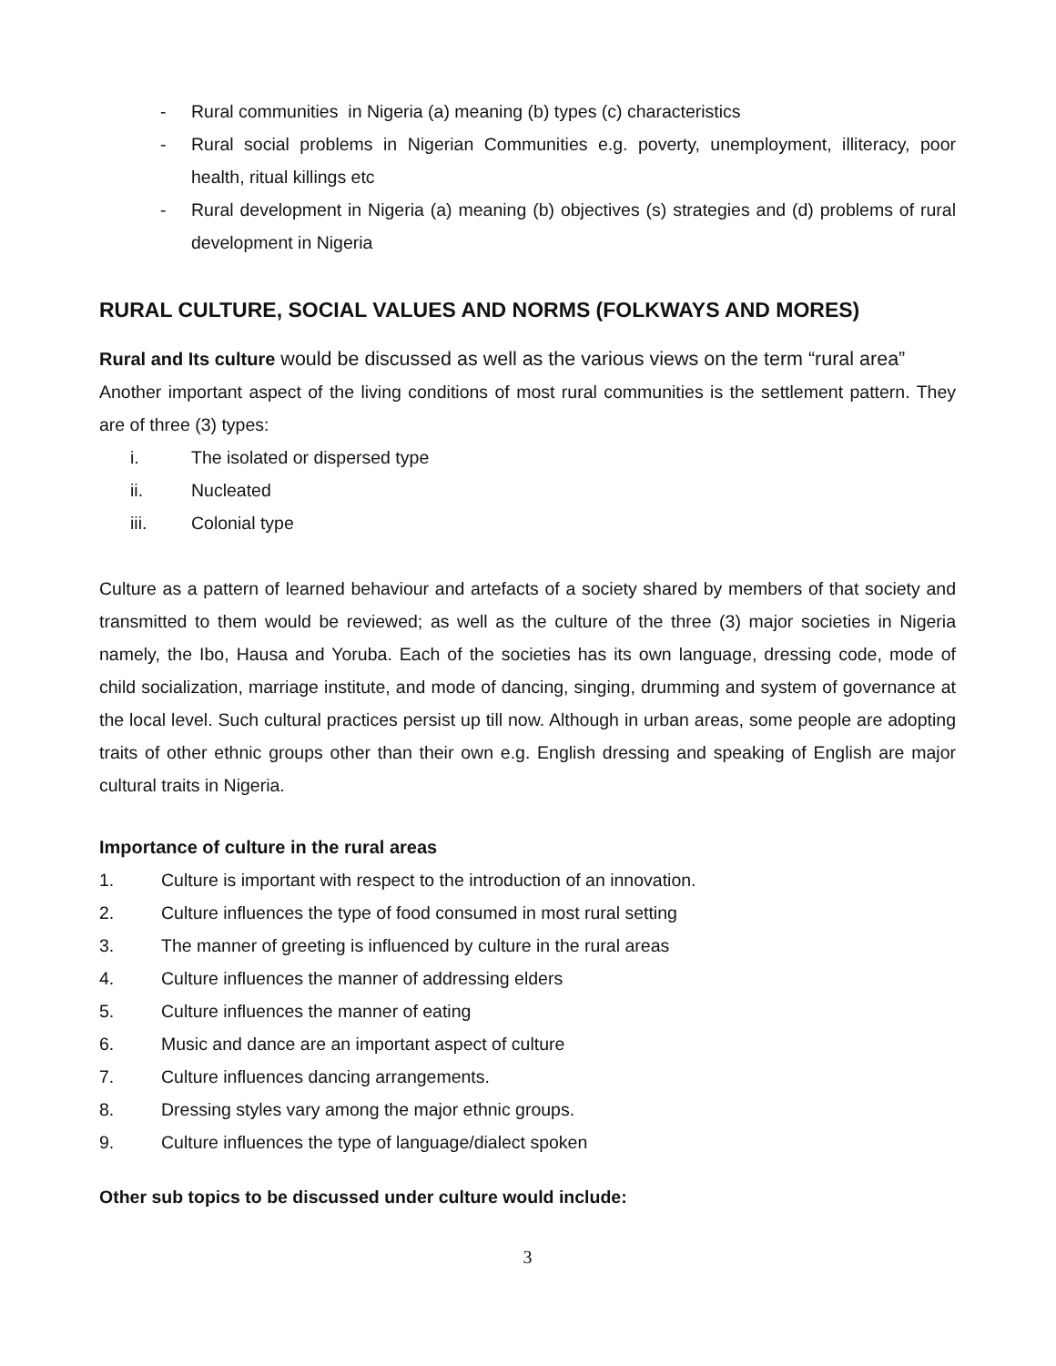- Rural communities in Nigeria (a) meaning (b) types (c) characteristics
- Rural social problems in Nigerian Communities e.g. poverty, unemployment, illiteracy, poor health, ritual killings etc
- Rural development in Nigeria (a) meaning (b) objectives (s) strategies and (d) problems of rural development in Nigeria
RURAL CULTURE, SOCIAL VALUES AND NORMS (FOLKWAYS AND MORES)
Rural and Its culture would be discussed as well as the various views on the term “rural area”
Another important aspect of the living conditions of most rural communities is the settlement pattern. They are of three (3) types:
i. The isolated or dispersed type
ii. Nucleated
iii. Colonial type
Culture as a pattern of learned behaviour and artefacts of a society shared by members of that society and transmitted to them would be reviewed; as well as the culture of the three (3) major societies in Nigeria namely, the Ibo, Hausa and Yoruba. Each of the societies has its own language, dressing code, mode of child socialization, marriage institute, and mode of dancing, singing, drumming and system of governance at the local level. Such cultural practices persist up till now. Although in urban areas, some people are adopting traits of other ethnic groups other than their own e.g. English dressing and speaking of English are major cultural traits in Nigeria.
Importance of culture in the rural areas
1. Culture is important with respect to the introduction of an innovation.
2. Culture influences the type of food consumed in most rural setting
3. The manner of greeting is influenced by culture in the rural areas
4. Culture influences the manner of addressing elders
5. Culture influences the manner of eating
6. Music and dance are an important aspect of culture
7. Culture influences dancing arrangements.
8. Dressing styles vary among the major ethnic groups.
9. Culture influences the type of language/dialect spoken
Other sub topics to be discussed under culture would include:
3